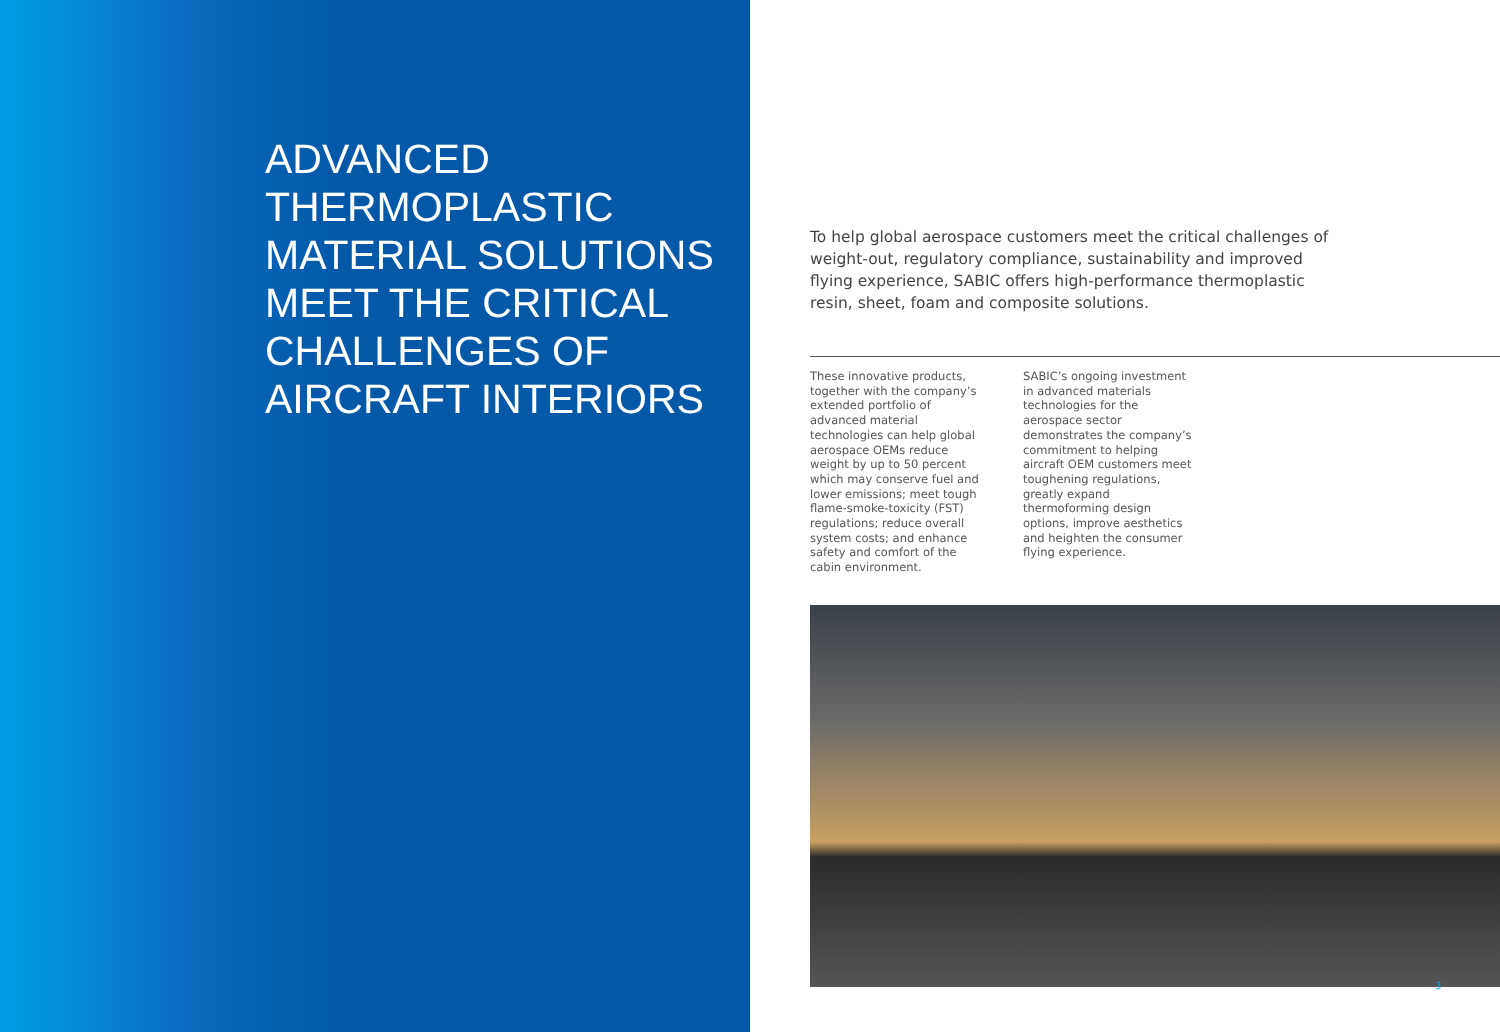ADVANCED
THERMOPLASTIC
MATERIAL SOLUTIONS
MEET THE CRITICAL
CHALLENGES OF
AIRCRAFT INTERIORS
To help global aerospace customers meet the critical challenges of weight-out, regulatory compliance, sustainability and improved flying experience, SABIC offers high-performance thermoplastic resin, sheet, foam and composite solutions.
These innovative products, together with the company’s extended portfolio of advanced material technologies can help global aerospace OEMs reduce weight by up to 50 percent which may conserve fuel and lower emissions; meet tough flame-smoke-toxicity (FST) regulations; reduce overall system costs; and enhance safety and comfort of the cabin environment.
SABIC’s ongoing investment in advanced materials technologies for the aerospace sector demonstrates the company’s commitment to helping aircraft OEM customers meet toughening regulations, greatly expand thermoforming design options, improve aesthetics and heighten the consumer flying experience.
3